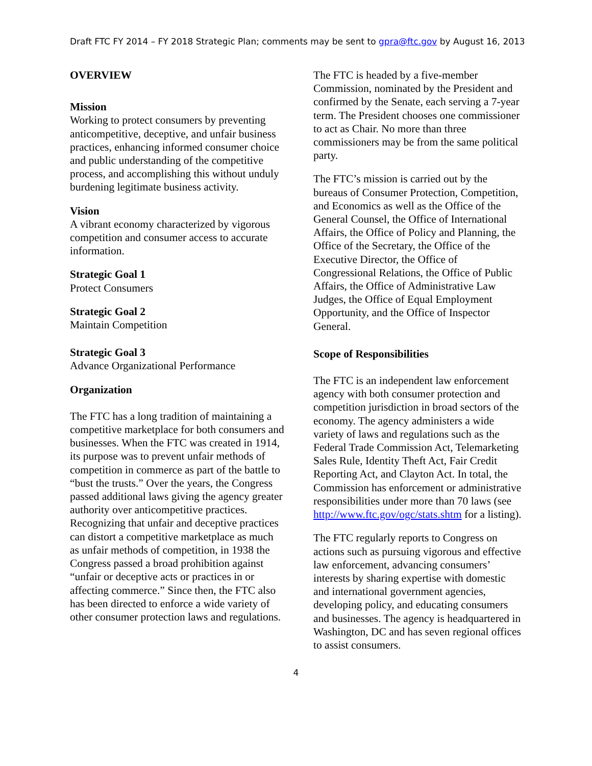Draft FTC FY 2014 – FY 2018 Strategic Plan; comments may be sent to gpra@ftc.gov by August 16, 2013
OVERVIEW
Mission
Working to protect consumers by preventing anticompetitive, deceptive, and unfair business practices, enhancing informed consumer choice and public understanding of the competitive process, and accomplishing this without unduly burdening legitimate business activity.
Vision
A vibrant economy characterized by vigorous competition and consumer access to accurate information.
Strategic Goal 1
Protect Consumers
Strategic Goal 2
Maintain Competition
Strategic Goal 3
Advance Organizational Performance
Organization
The FTC has a long tradition of maintaining a competitive marketplace for both consumers and businesses. When the FTC was created in 1914, its purpose was to prevent unfair methods of competition in commerce as part of the battle to “bust the trusts.” Over the years, the Congress passed additional laws giving the agency greater authority over anticompetitive practices. Recognizing that unfair and deceptive practices can distort a competitive marketplace as much as unfair methods of competition, in 1938 the Congress passed a broad prohibition against “unfair or deceptive acts or practices in or affecting commerce.” Since then, the FTC also has been directed to enforce a wide variety of other consumer protection laws and regulations.
The FTC is headed by a five-member Commission, nominated by the President and confirmed by the Senate, each serving a 7-year term. The President chooses one commissioner to act as Chair. No more than three commissioners may be from the same political party.
The FTC’s mission is carried out by the bureaus of Consumer Protection, Competition, and Economics as well as the Office of the General Counsel, the Office of International Affairs, the Office of Policy and Planning, the Office of the Secretary, the Office of the Executive Director, the Office of Congressional Relations, the Office of Public Affairs, the Office of Administrative Law Judges, the Office of Equal Employment Opportunity, and the Office of Inspector General.
Scope of Responsibilities
The FTC is an independent law enforcement agency with both consumer protection and competition jurisdiction in broad sectors of the economy. The agency administers a wide variety of laws and regulations such as the Federal Trade Commission Act, Telemarketing Sales Rule, Identity Theft Act, Fair Credit Reporting Act, and Clayton Act. In total, the Commission has enforcement or administrative responsibilities under more than 70 laws (see http://www.ftc.gov/ogc/stats.shtm for a listing).
The FTC regularly reports to Congress on actions such as pursuing vigorous and effective law enforcement, advancing consumers’ interests by sharing expertise with domestic and international government agencies, developing policy, and educating consumers and businesses. The agency is headquartered in Washington, DC and has seven regional offices to assist consumers.
4